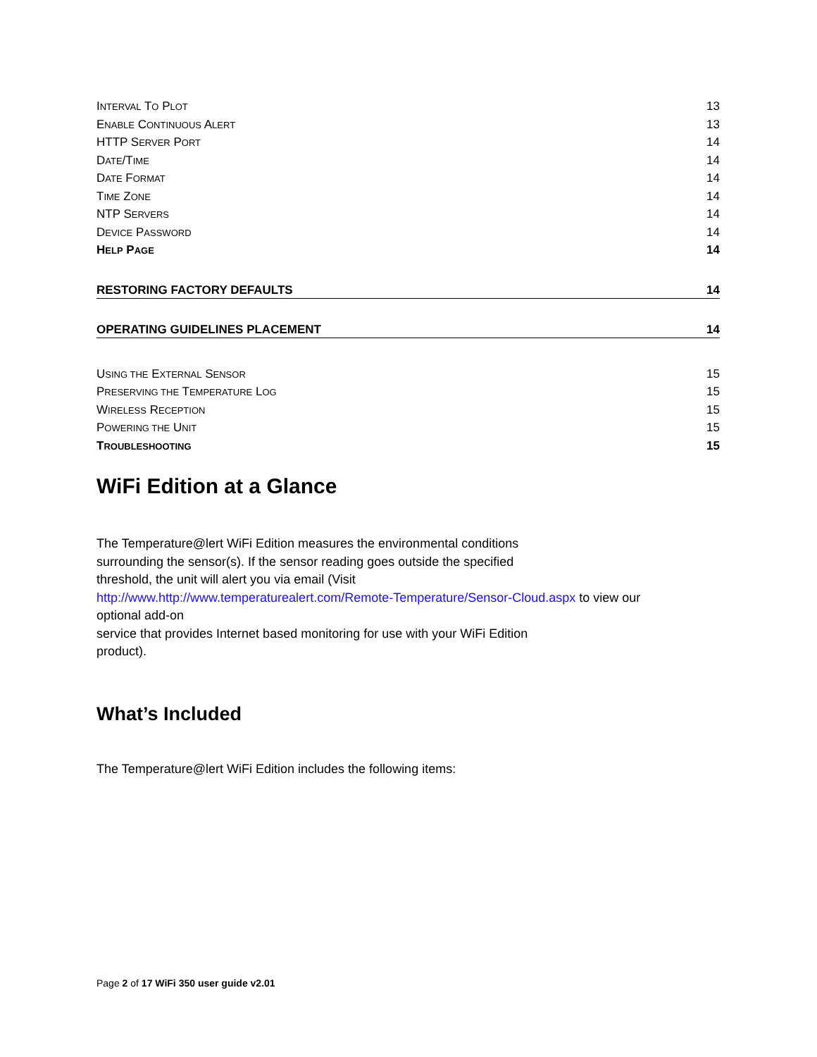INTERVAL TO PLOT 13
ENABLE CONTINUOUS ALERT 13
HTTP SERVER PORT 14
DATE/TIME 14
DATE FORMAT 14
TIME ZONE 14
NTP SERVERS 14
DEVICE PASSWORD 14
HELP PAGE 14
RESTORING FACTORY DEFAULTS 14
OPERATING GUIDELINES PLACEMENT 14
USING THE EXTERNAL SENSOR 15
PRESERVING THE TEMPERATURE LOG 15
WIRELESS RECEPTION 15
POWERING THE UNIT 15
TROUBLESHOOTING 15
WiFi Edition at a Glance
The Temperature@lert WiFi Edition measures the environmental conditions
surrounding the sensor(s). If the sensor reading goes outside the specified
threshold, the unit will alert you via email (Visit
http://www.http://www.temperaturealert.com/Remote-Temperature/Sensor-Cloud.aspx to view our
optional add-on
service that provides Internet based monitoring for use with your WiFi Edition
product).
What’s Included
The Temperature@lert WiFi Edition includes the following items:
Page 2 of 17 WiFi 350 user guide v2.01